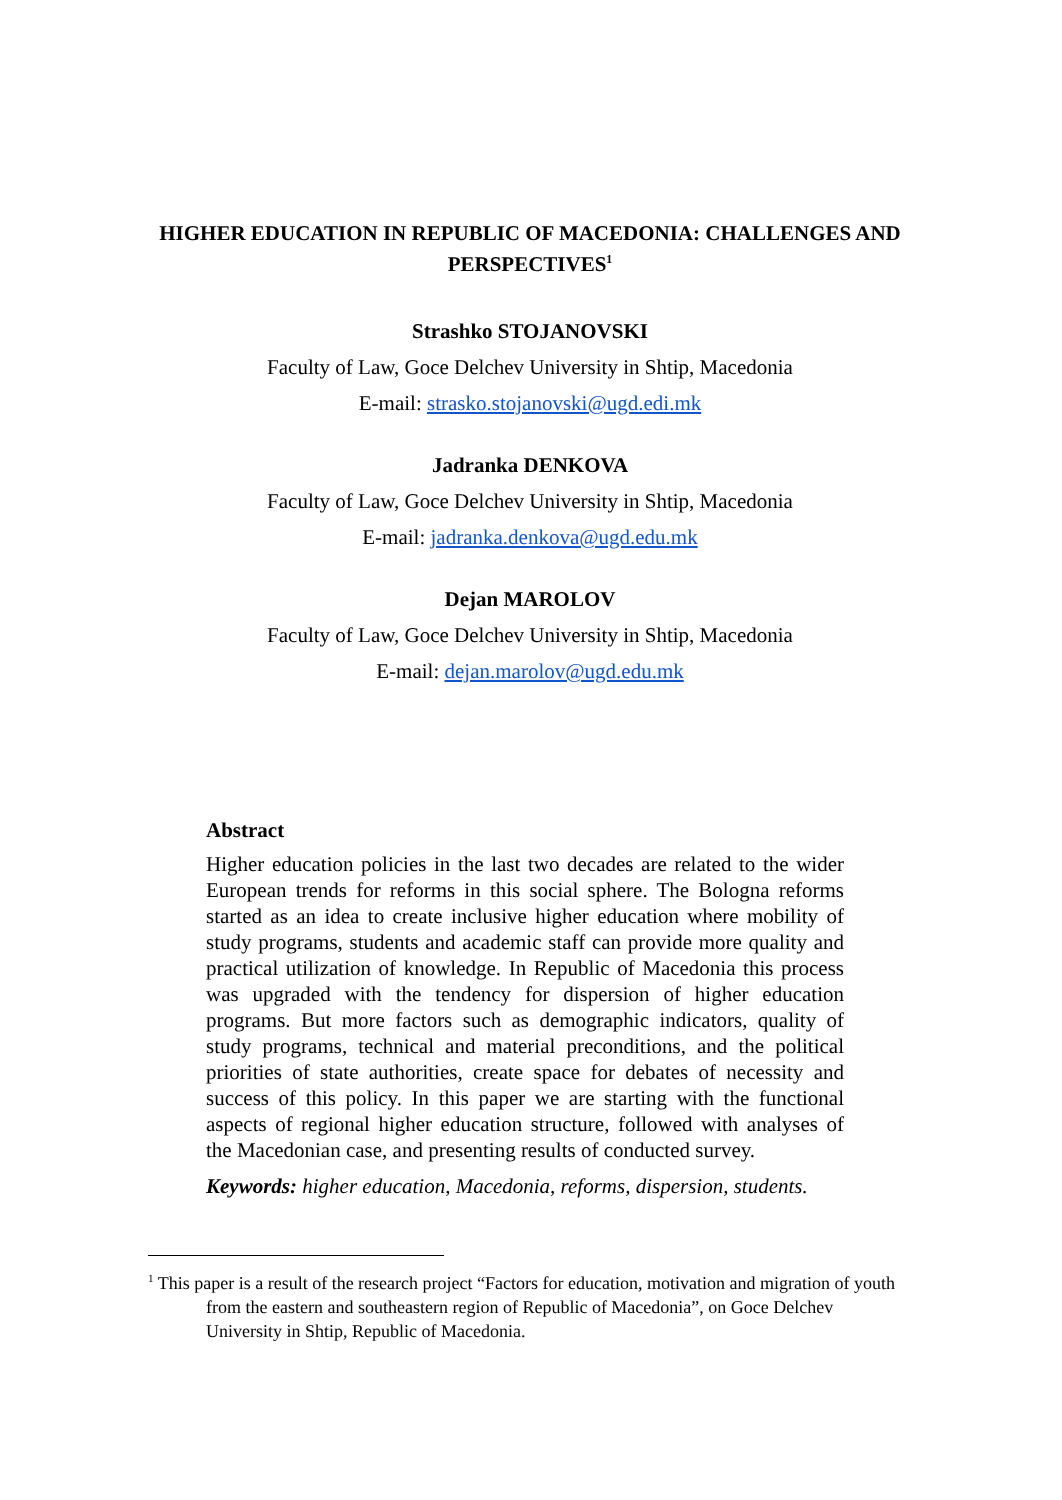HIGHER EDUCATION IN REPUBLIC OF MACEDONIA: CHALLENGES AND PERSPECTIVES<sup>1</sup>
Strashko STOJANOVSKI
Faculty of Law, Goce Delchev University in Shtip, Macedonia
E-mail: strasko.stojanovski@ugd.edi.mk
Jadranka DENKOVA
Faculty of Law, Goce Delchev University in Shtip, Macedonia
E-mail: jadranka.denkova@ugd.edu.mk
Dejan MAROLOV
Faculty of Law, Goce Delchev University in Shtip, Macedonia
E-mail: dejan.marolov@ugd.edu.mk
Abstract
Higher education policies in the last two decades are related to the wider European trends for reforms in this social sphere. The Bologna reforms started as an idea to create inclusive higher education where mobility of study programs, students and academic staff can provide more quality and practical utilization of knowledge. In Republic of Macedonia this process was upgraded with the tendency for dispersion of higher education programs. But more factors such as demographic indicators, quality of study programs, technical and material preconditions, and the political priorities of state authorities, create space for debates of necessity and success of this policy. In this paper we are starting with the functional aspects of regional higher education structure, followed with analyses of the Macedonian case, and presenting results of conducted survey.
Keywords: higher education, Macedonia, reforms, dispersion, students.
<sup>1</sup> This paper is a result of the research project “Factors for education, motivation and migration of youth from the eastern and southeastern region of Republic of Macedonia”, on Goce Delchev University in Shtip, Republic of Macedonia.